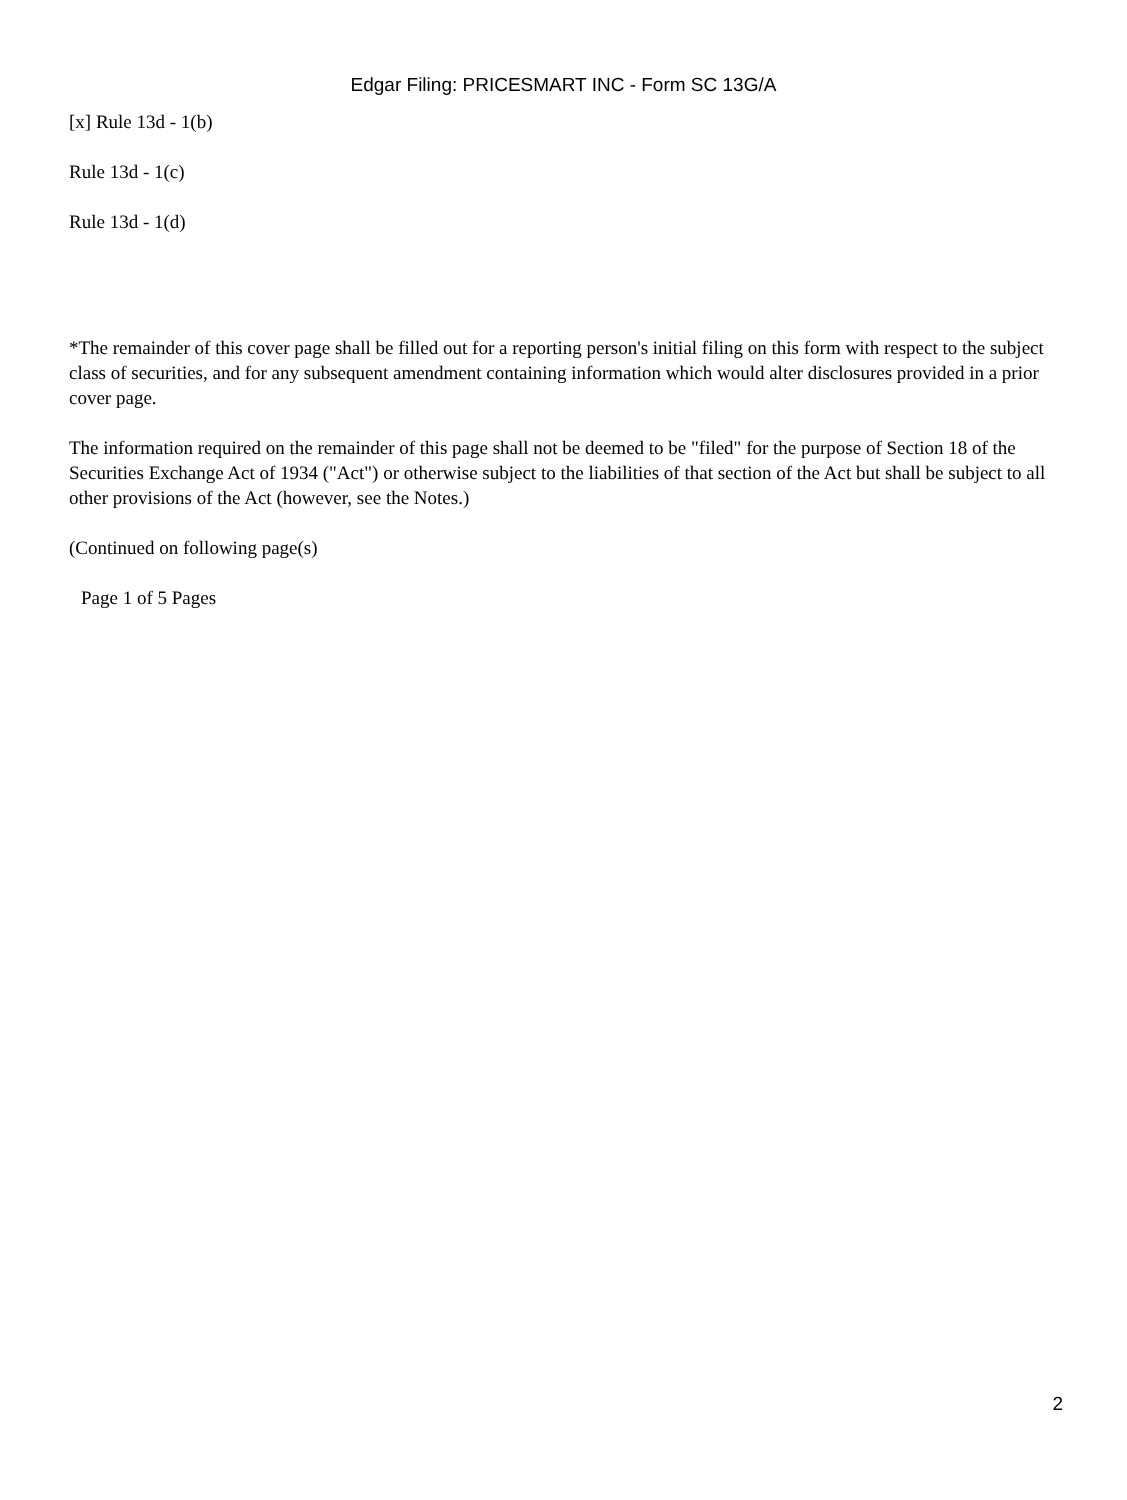Edgar Filing: PRICESMART INC - Form SC 13G/A
[x] Rule 13d - 1(b)
Rule 13d - 1(c)
Rule 13d - 1(d)
*The remainder of this cover page shall be filled out for a reporting person's initial filing on this form with respect to the subject class of securities, and for any subsequent amendment containing information which would alter disclosures provided in a prior cover page.
The information required on the remainder of this page shall not be deemed to be "filed" for the purpose of Section 18 of the Securities Exchange Act of 1934 ("Act") or otherwise subject to the liabilities of that section of the Act but shall be subject to all other provisions of the Act (however, see the Notes.)
(Continued on following page(s)
Page 1 of 5 Pages
2